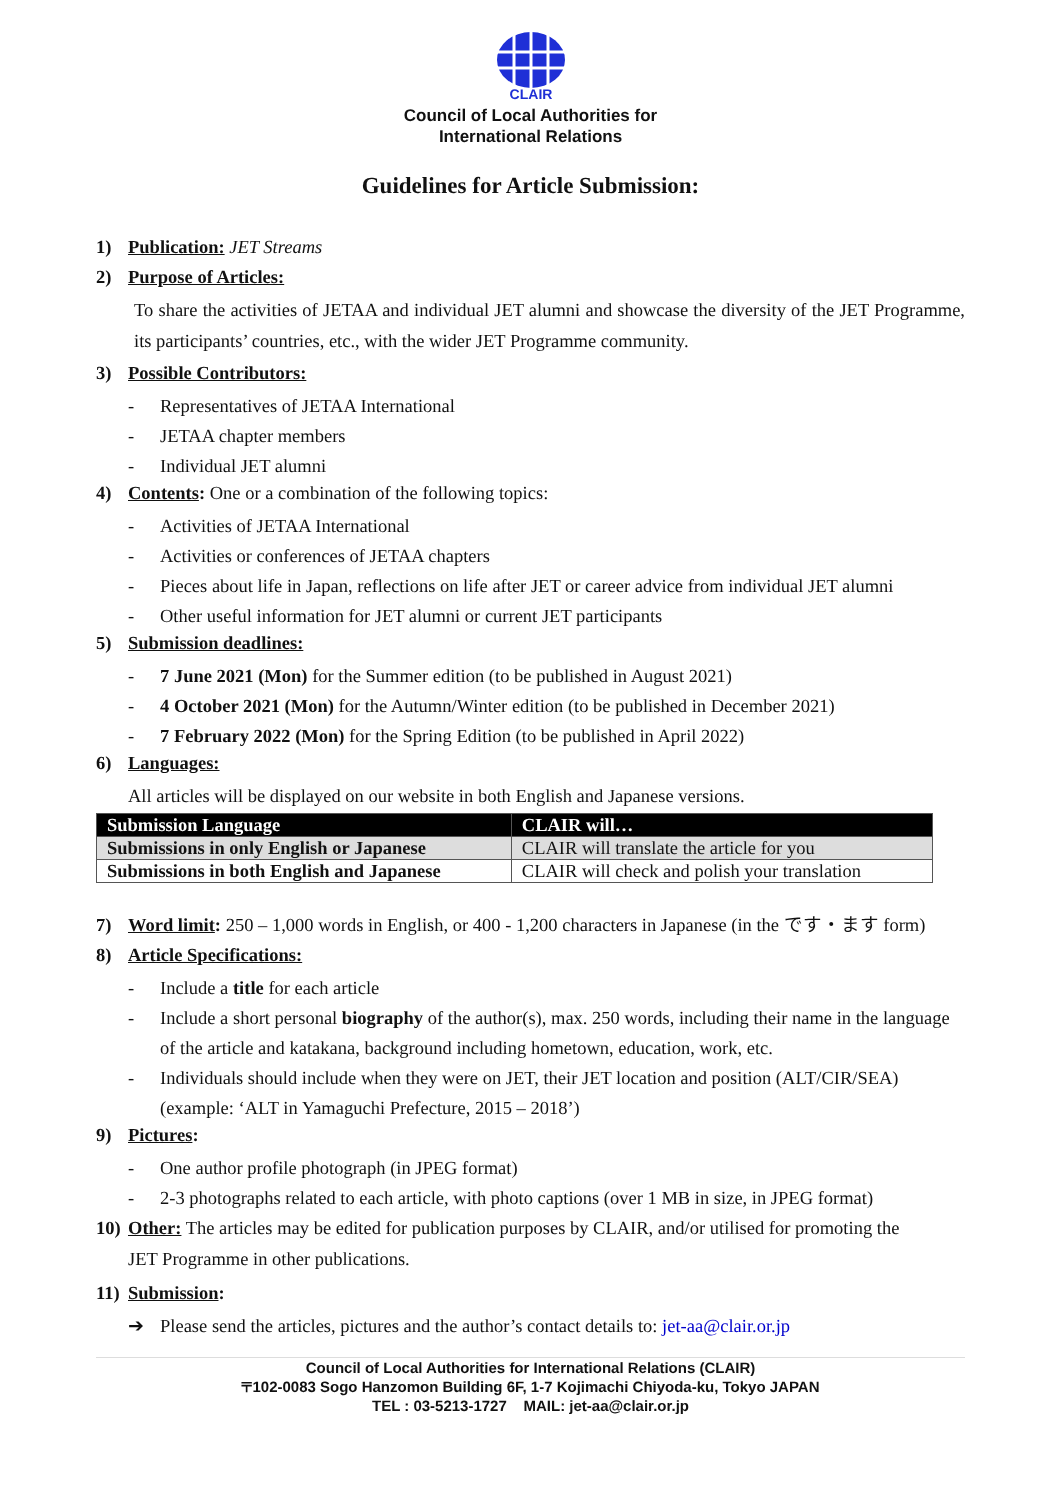CLAIR
Council of Local Authorities for
International Relations
Guidelines for Article Submission:
1) Publication: JET Streams
2) Purpose of Articles:
To share the activities of JETAA and individual JET alumni and showcase the diversity of the JET Programme, its participants’ countries, etc., with the wider JET Programme community.
3) Possible Contributors:
- Representatives of JETAA International
- JETAA chapter members
- Individual JET alumni
4) Contents: One or a combination of the following topics:
- Activities of JETAA International
- Activities or conferences of JETAA chapters
- Pieces about life in Japan, reflections on life after JET or career advice from individual JET alumni
- Other useful information for JET alumni or current JET participants
5) Submission deadlines:
- 7 June 2021 (Mon) for the Summer edition (to be published in August 2021)
- 4 October 2021 (Mon) for the Autumn/Winter edition (to be published in December 2021)
- 7 February 2022 (Mon) for the Spring Edition (to be published in April 2022)
6) Languages:
All articles will be displayed on our website in both English and Japanese versions.
| Submission Language | CLAIR will… |
| --- | --- |
| Submissions in only English or Japanese | CLAIR will translate the article for you |
| Submissions in both English and Japanese | CLAIR will check and polish your translation |
7) Word limit: 250 – 1,000 words in English, or 400 - 1,200 characters in Japanese (in the です・ます form)
8) Article Specifications:
- Include a title for each article
- Include a short personal biography of the author(s), max. 250 words, including their name in the language of the article and katakana, background including hometown, education, work, etc.
- Individuals should include when they were on JET, their JET location and position (ALT/CIR/SEA) (example: ‘ALT in Yamaguchi Prefecture, 2015 – 2018’)
9) Pictures:
- One author profile photograph (in JPEG format)
- 2-3 photographs related to each article, with photo captions (over 1 MB in size, in JPEG format)
10) Other: The articles may be edited for publication purposes by CLAIR, and/or utilised for promoting the
JET Programme in other publications.
11) Submission:
➔ Please send the articles, pictures and the author’s contact details to: jet-aa@clair.or.jp
Council of Local Authorities for International Relations (CLAIR)
〒102-0083 Sogo Hanzomon Building 6F, 1-7 Kojimachi Chiyoda-ku, Tokyo JAPAN
TEL : 03-5213-1727 MAIL: jet-aa@clair.or.jp